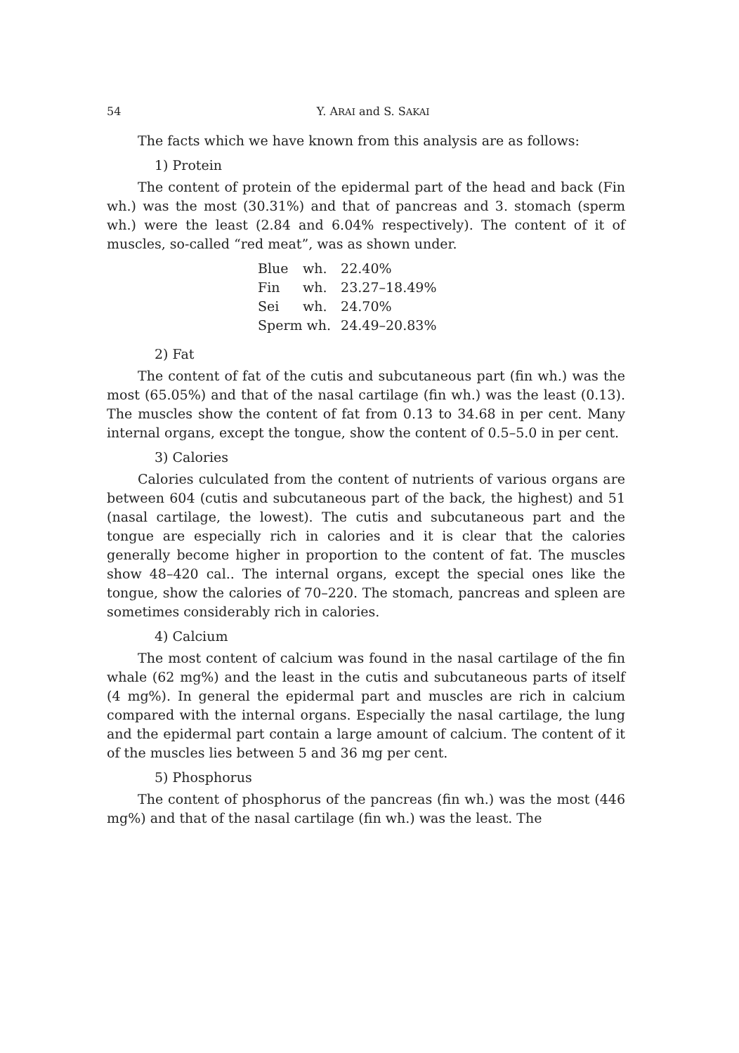54 Y. ARAI and S. SAKAI
The facts which we have known from this analysis are as follows:
1) Protein
The content of protein of the epidermal part of the head and back (Fin wh.) was the most (30.31%) and that of pancreas and 3. stomach (sperm wh.) were the least (2.84 and 6.04% respectively). The content of it of muscles, so-called “red meat”, was as shown under.
| Blue | wh. | 22.40% |
| Fin | wh. | 23.27–18.49% |
| Sei | wh. | 24.70% |
| Sperm wh. | | 24.49–20.83% |
2) Fat
The content of fat of the cutis and subcutaneous part (fin wh.) was the most (65.05%) and that of the nasal cartilage (fin wh.) was the least (0.13). The muscles show the content of fat from 0.13 to 34.68 in per cent. Many internal organs, except the tongue, show the content of 0.5–5.0 in per cent.
3) Calories
Calories culculated from the content of nutrients of various organs are between 604 (cutis and subcutaneous part of the back, the highest) and 51 (nasal cartilage, the lowest). The cutis and subcutaneous part and the tongue are especially rich in calories and it is clear that the calories generally become higher in proportion to the content of fat. The muscles show 48–420 cal.. The internal organs, except the special ones like the tongue, show the calories of 70–220. The stomach, pancreas and spleen are sometimes considerably rich in calories.
4) Calcium
The most content of calcium was found in the nasal cartilage of the fin whale (62 mg%) and the least in the cutis and subcutaneous parts of itself (4 mg%). In general the epidermal part and muscles are rich in calcium compared with the internal organs. Especially the nasal cartilage, the lung and the epidermal part contain a large amount of calcium. The content of it of the muscles lies between 5 and 36 mg per cent.
5) Phosphorus
The content of phosphorus of the pancreas (fin wh.) was the most (446 mg%) and that of the nasal cartilage (fin wh.) was the least. The